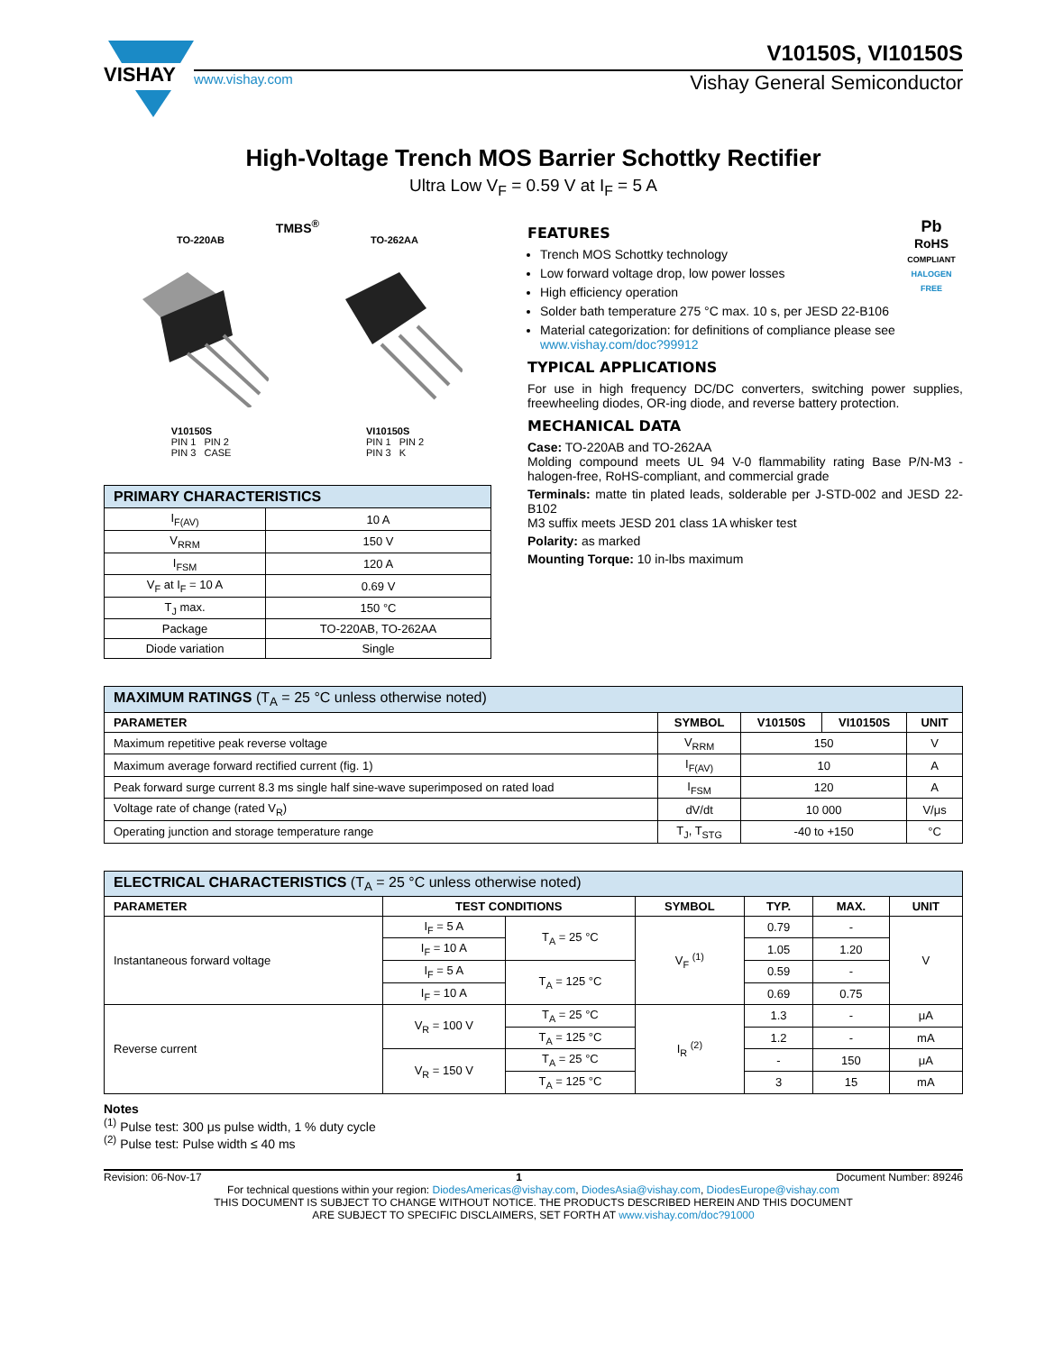VISHAY
V10150S, VI10150S
www.vishay.com Vishay General Semiconductor
High-Voltage Trench MOS Barrier Schottky Rectifier
Ultra Low V<sub>F</sub> = 0.59 V at I<sub>F</sub> = 5 A
TMBS<sup>®</sup>
TO-220AB TO-262AA
V10150S
PIN 1 PIN 2
PIN 3 CASE
VI10150S
PIN 1 PIN 2
PIN 3 K
| PRIMARY CHARACTERISTICS | |
| --- | --- |
| I<sub>F(AV)</sub> | 10 A |
| V<sub>RRM</sub> | 150 V |
| I<sub>FSM</sub> | 120 A |
| V<sub>F</sub> at I<sub>F</sub> = 10 A | 0.69 V |
| T<sub>J</sub> max. | 150 °C |
| Package | TO-220AB, TO-262AA |
| Diode variation | Single |
Pb
RoHS
COMPLIANT
HALOGEN
FREE
FEATURES
Trench MOS Schottky technology
Low forward voltage drop, low power losses
High efficiency operation
Solder bath temperature 275 °C max. 10 s, per JESD 22-B106
Material categorization: for definitions of compliance please see www.vishay.com/doc?99912
TYPICAL APPLICATIONS
For use in high frequency DC/DC converters, switching power supplies, freewheeling diodes, OR-ing diode, and reverse battery protection.
MECHANICAL DATA
Case: TO-220AB and TO-262AA
Molding compound meets UL 94 V-0 flammability rating Base P/N-M3 - halogen-free, RoHS-compliant, and commercial grade
Terminals: matte tin plated leads, solderable per J-STD-002 and JESD 22-B102
M3 suffix meets JESD 201 class 1A whisker test
Polarity: as marked
Mounting Torque: 10 in-lbs maximum
| MAXIMUM RATINGS (T<sub>A</sub> = 25 °C unless otherwise noted) | | | | |
| --- | --- | --- | --- | --- |
| PARAMETER | SYMBOL | V10150S | VI10150S | UNIT |
| Maximum repetitive peak reverse voltage | V<sub>RRM</sub> | 150 | | V |
| Maximum average forward rectified current (fig. 1) | I<sub>F(AV)</sub> | 10 | | A |
| Peak forward surge current 8.3 ms single half sine-wave superimposed on rated load | I<sub>FSM</sub> | 120 | | A |
| Voltage rate of change (rated V<sub>R</sub>) | dV/dt | 10 000 | | V/μs |
| Operating junction and storage temperature range | T<sub>J</sub>, T<sub>STG</sub> | -40 to +150 | | °C |
| ELECTRICAL CHARACTERISTICS (T<sub>A</sub> = 25 °C unless otherwise noted) | | | | | | |
| --- | --- | --- | --- | --- | --- | --- |
| PARAMETER | TEST CONDITIONS | | SYMBOL | TYP. | MAX. | UNIT |
| Instantaneous forward voltage | I<sub>F</sub> = 5 A | T<sub>A</sub> = 25 °C | V<sub>F</sub> <sup>(1)</sup> | 0.79 | - | V |
| | I<sub>F</sub> = 10 A | | | 1.05 | 1.20 | |
| | I<sub>F</sub> = 5 A | T<sub>A</sub> = 125 °C | | 0.59 | - | |
| | I<sub>F</sub> = 10 A | | | 0.69 | 0.75 | |
| Reverse current | V<sub>R</sub> = 100 V | T<sub>A</sub> = 25 °C | I<sub>R</sub> <sup>(2)</sup> | 1.3 | - | μA |
| | | T<sub>A</sub> = 125 °C | | 1.2 | - | mA |
| | V<sub>R</sub> = 150 V | T<sub>A</sub> = 25 °C | | - | 150 | μA |
| | | T<sub>A</sub> = 125 °C | | 3 | 15 | mA |
Notes
<sup>(1)</sup> Pulse test: 300 μs pulse width, 1 % duty cycle
<sup>(2)</sup> Pulse test: Pulse width ≤ 40 ms
Revision: 06-Nov-17 1 Document Number: 89246
For technical questions within your region: DiodesAmericas@vishay.com, DiodesAsia@vishay.com, DiodesEurope@vishay.com
THIS DOCUMENT IS SUBJECT TO CHANGE WITHOUT NOTICE. THE PRODUCTS DESCRIBED HEREIN AND THIS DOCUMENT
ARE SUBJECT TO SPECIFIC DISCLAIMERS, SET FORTH AT www.vishay.com/doc?91000